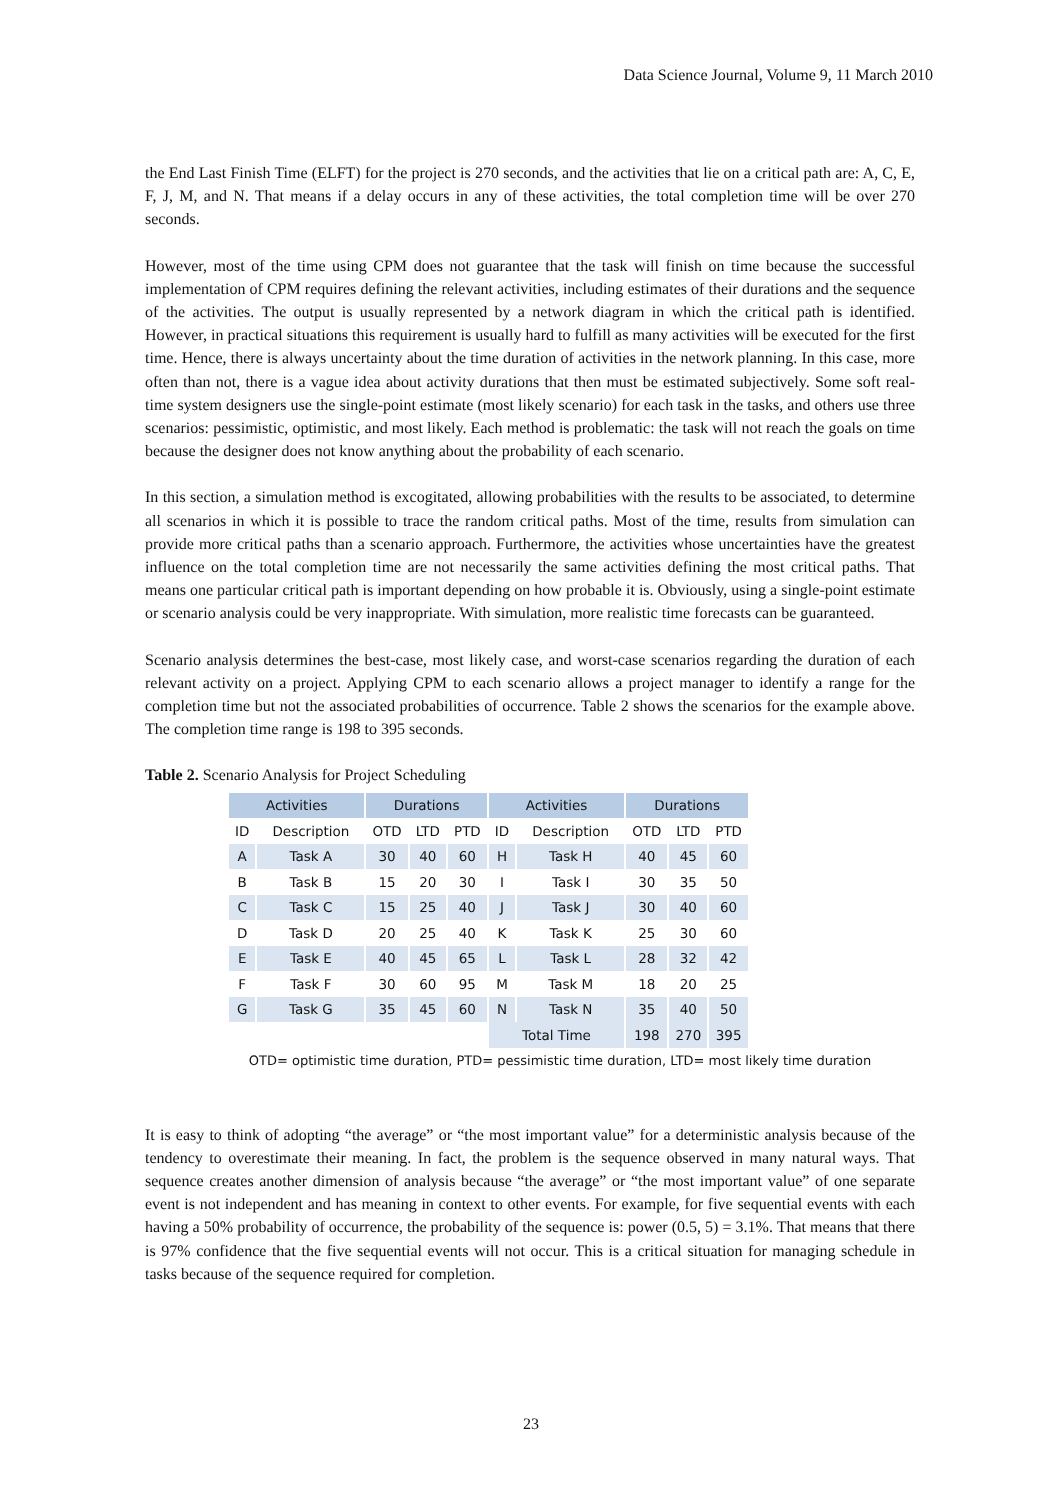Data Science Journal, Volume 9, 11 March 2010
the End Last Finish Time (ELFT) for the project is 270 seconds, and the activities that lie on a critical path are: A, C, E, F, J, M, and N. That means if a delay occurs in any of these activities, the total completion time will be over 270 seconds.
However, most of the time using CPM does not guarantee that the task will finish on time because the successful implementation of CPM requires defining the relevant activities, including estimates of their durations and the sequence of the activities. The output is usually represented by a network diagram in which the critical path is identified. However, in practical situations this requirement is usually hard to fulfill as many activities will be executed for the first time. Hence, there is always uncertainty about the time duration of activities in the network planning. In this case, more often than not, there is a vague idea about activity durations that then must be estimated subjectively. Some soft real-time system designers use the single-point estimate (most likely scenario) for each task in the tasks, and others use three scenarios: pessimistic, optimistic, and most likely. Each method is problematic: the task will not reach the goals on time because the designer does not know anything about the probability of each scenario.
In this section, a simulation method is excogitated, allowing probabilities with the results to be associated, to determine all scenarios in which it is possible to trace the random critical paths. Most of the time, results from simulation can provide more critical paths than a scenario approach. Furthermore, the activities whose uncertainties have the greatest influence on the total completion time are not necessarily the same activities defining the most critical paths. That means one particular critical path is important depending on how probable it is. Obviously, using a single-point estimate or scenario analysis could be very inappropriate. With simulation, more realistic time forecasts can be guaranteed.
Scenario analysis determines the best-case, most likely case, and worst-case scenarios regarding the duration of each relevant activity on a project. Applying CPM to each scenario allows a project manager to identify a range for the completion time but not the associated probabilities of occurrence. Table 2 shows the scenarios for the example above. The completion time range is 198 to 395 seconds.
Table 2. Scenario Analysis for Project Scheduling
| Activities | | Durations | | | Activities | | Durations | | |
| --- | --- | --- | --- | --- | --- | --- | --- | --- | --- |
| ID | Description | OTD | LTD | PTD | ID | Description | OTD | LTD | PTD |
| A | Task A | 30 | 40 | 60 | H | Task H | 40 | 45 | 60 |
| B | Task B | 15 | 20 | 30 | I | Task I | 30 | 35 | 50 |
| C | Task C | 15 | 25 | 40 | J | Task J | 30 | 40 | 60 |
| D | Task D | 20 | 25 | 40 | K | Task K | 25 | 30 | 60 |
| E | Task E | 40 | 45 | 65 | L | Task L | 28 | 32 | 42 |
| F | Task F | 30 | 60 | 95 | M | Task M | 18 | 20 | 25 |
| G | Task G | 35 | 45 | 60 | N | Task N | 35 | 40 | 50 |
| | | | | | Total Time | | 198 | 270 | 395 |
OTD= optimistic time duration, PTD= pessimistic time duration, LTD= most likely time duration
It is easy to think of adopting “the average” or “the most important value” for a deterministic analysis because of the tendency to overestimate their meaning. In fact, the problem is the sequence observed in many natural ways. That sequence creates another dimension of analysis because “the average” or “the most important value” of one separate event is not independent and has meaning in context to other events. For example, for five sequential events with each having a 50% probability of occurrence, the probability of the sequence is: power (0.5, 5) = 3.1%. That means that there is 97% confidence that the five sequential events will not occur. This is a critical situation for managing schedule in tasks because of the sequence required for completion.
23